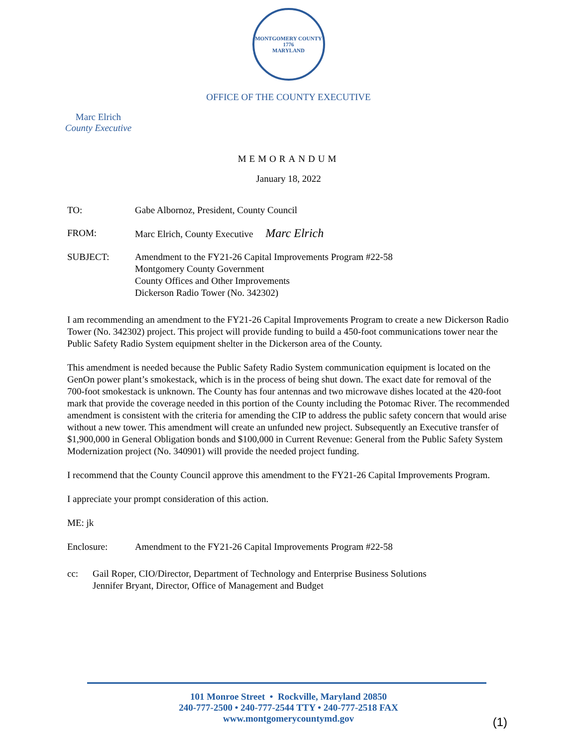MONTGOMERY COUNTY
1776
MARYLAND
OFFICE OF THE COUNTY EXECUTIVE
Marc Elrich
County Executive
MEMORANDUM
January 18, 2022
TO: Gabe Albornoz, President, County Council
FROM: Marc Elrich, County Executive Marc Elrich
SUBJECT: Amendment to the FY21-26 Capital Improvements Program #22-58
Montgomery County Government
County Offices and Other Improvements
Dickerson Radio Tower (No. 342302)
I am recommending an amendment to the FY21-26 Capital Improvements Program to create a new Dickerson Radio Tower (No. 342302) project. This project will provide funding to build a 450-foot communications tower near the Public Safety Radio System equipment shelter in the Dickerson area of the County.
This amendment is needed because the Public Safety Radio System communication equipment is located on the GenOn power plant’s smokestack, which is in the process of being shut down. The exact date for removal of the 700-foot smokestack is unknown. The County has four antennas and two microwave dishes located at the 420-foot mark that provide the coverage needed in this portion of the County including the Potomac River. The recommended amendment is consistent with the criteria for amending the CIP to address the public safety concern that would arise without a new tower. This amendment will create an unfunded new project. Subsequently an Executive transfer of $1,900,000 in General Obligation bonds and $100,000 in Current Revenue: General from the Public Safety System Modernization project (No. 340901) will provide the needed project funding.
I recommend that the County Council approve this amendment to the FY21-26 Capital Improvements Program.
I appreciate your prompt consideration of this action.
ME: jk
Enclosure: Amendment to the FY21-26 Capital Improvements Program #22-58
cc: Gail Roper, CIO/Director, Department of Technology and Enterprise Business Solutions
Jennifer Bryant, Director, Office of Management and Budget
101 Monroe Street • Rockville, Maryland 20850
240-777-2500 • 240-777-2544 TTY • 240-777-2518 FAX
www.montgomerycountymd.gov
(1)